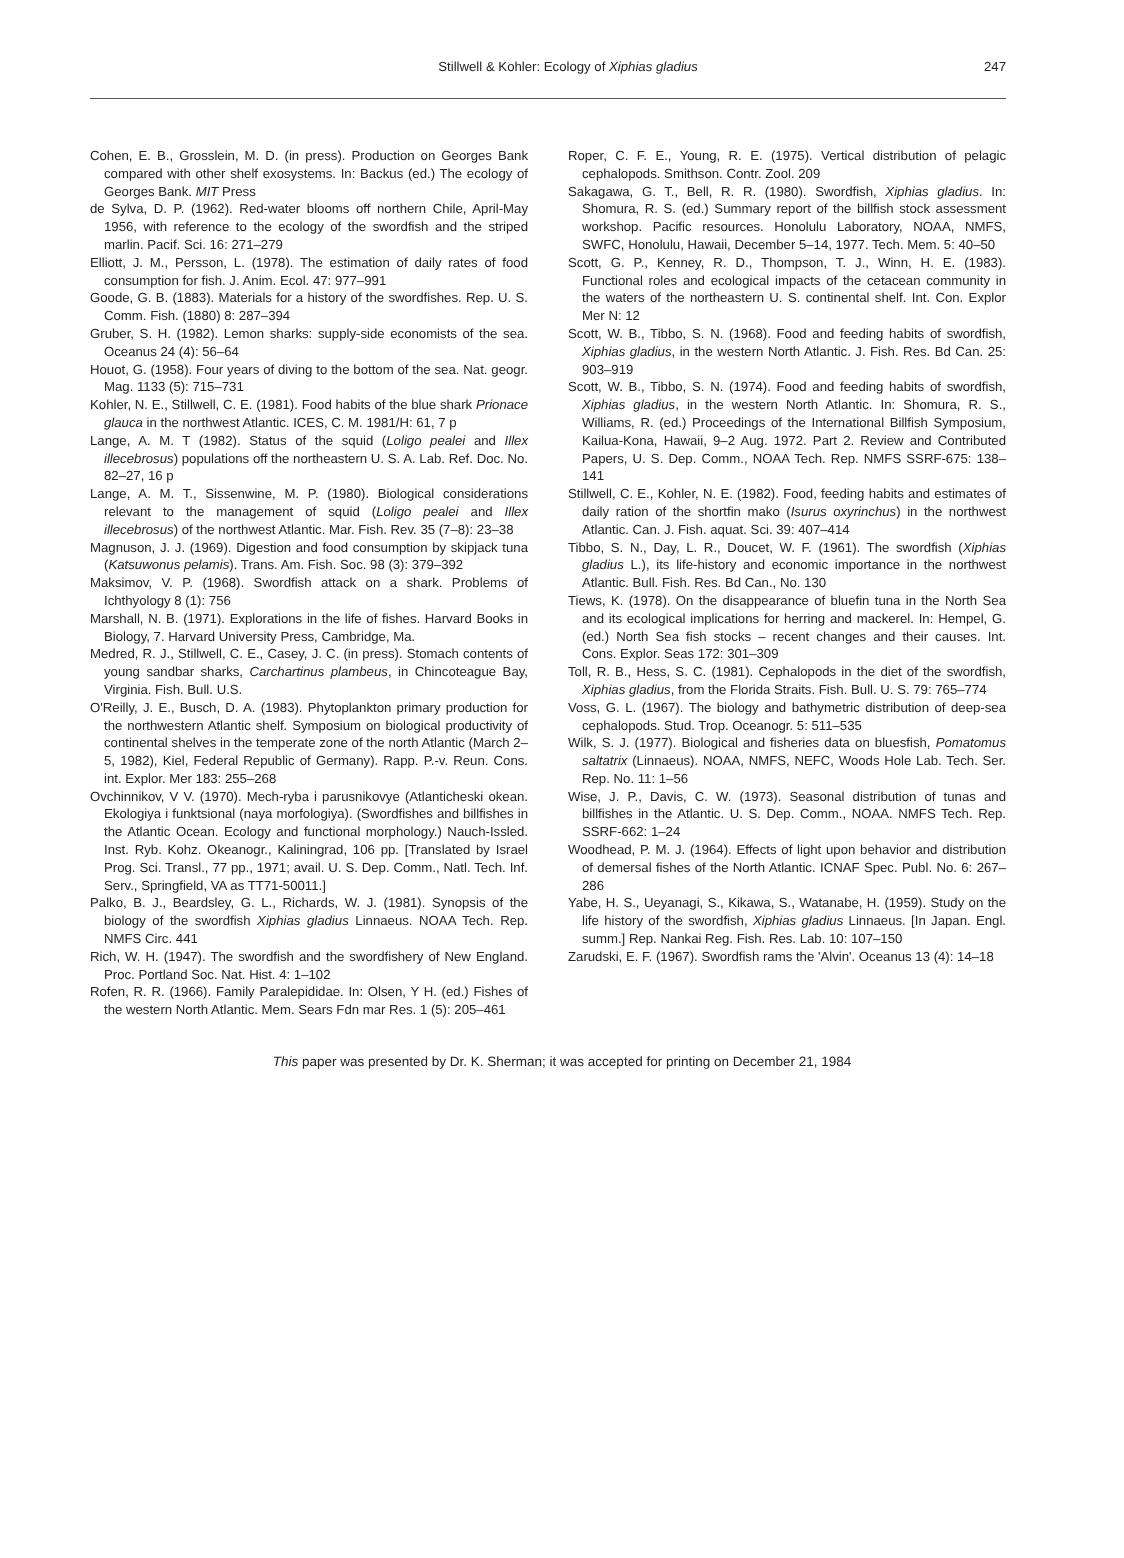Stillwell & Kohler: Ecology of Xiphias gladius
247
Cohen, E. B., Grosslein, M. D. (in press). Production on Georges Bank compared with other shelf exosystems. In: Backus (ed.) The ecology of Georges Bank. MIT Press
de Sylva, D. P. (1962). Red-water blooms off northern Chile, April-May 1956, with reference to the ecology of the swordfish and the striped marlin. Pacif. Sci. 16: 271–279
Elliott, J. M., Persson, L. (1978). The estimation of daily rates of food consumption for fish. J. Anim. Ecol. 47: 977–991
Goode, G. B. (1883). Materials for a history of the swordfishes. Rep. U. S. Comm. Fish. (1880) 8: 287–394
Gruber, S. H. (1982). Lemon sharks: supply-side economists of the sea. Oceanus 24 (4): 56–64
Houot, G. (1958). Four years of diving to the bottom of the sea. Nat. geogr. Mag. 1133 (5): 715–731
Kohler, N. E., Stillwell, C. E. (1981). Food habits of the blue shark Prionace glauca in the northwest Atlantic. ICES, C. M. 1981/H: 61, 7 p
Lange, A. M. T (1982). Status of the squid (Loligo pealei and Illex illecebrosus) populations off the northeastern U. S. A. Lab. Ref. Doc. No. 82–27, 16 p
Lange, A. M. T., Sissenwine, M. P. (1980). Biological considerations relevant to the management of squid (Loligo pealei and Illex illecebrosus) of the northwest Atlantic. Mar. Fish. Rev. 35 (7–8): 23–38
Magnuson, J. J. (1969). Digestion and food consumption by skipjack tuna (Katsuwonus pelamis). Trans. Am. Fish. Soc. 98 (3): 379–392
Maksimov, V. P. (1968). Swordfish attack on a shark. Problems of Ichthyology 8 (1): 756
Marshall, N. B. (1971). Explorations in the life of fishes. Harvard Books in Biology, 7. Harvard University Press, Cambridge, Ma.
Medred, R. J., Stillwell, C. E., Casey, J. C. (in press). Stomach contents of young sandbar sharks, Carchartinus plambeus, in Chincoteague Bay, Virginia. Fish. Bull. U.S.
O'Reilly, J. E., Busch, D. A. (1983). Phytoplankton primary production for the northwestern Atlantic shelf. Symposium on biological productivity of continental shelves in the temperate zone of the north Atlantic (March 2–5, 1982), Kiel, Federal Republic of Germany). Rapp. P.-v. Reun. Cons. int. Explor. Mer 183: 255–268
Ovchinnikov, V V. (1970). Mech-ryba i parusnikovye (Atlanticheski okean. Ekologiya i funktsional (naya morfologiya). (Swordfishes and billfishes in the Atlantic Ocean. Ecology and functional morphology.) Nauch-Issled. Inst. Ryb. Kohz. Okeanogr., Kaliningrad, 106 pp. [Translated by Israel Prog. Sci. Transl., 77 pp., 1971; avail. U. S. Dep. Comm., Natl. Tech. Inf. Serv., Springfield, VA as TT71-50011.]
Palko, B. J., Beardsley, G. L., Richards, W. J. (1981). Synopsis of the biology of the swordfish Xiphias gladius Linnaeus. NOAA Tech. Rep. NMFS Circ. 441
Rich, W. H. (1947). The swordfish and the swordfishery of New England. Proc. Portland Soc. Nat. Hist. 4: 1–102
Rofen, R. R. (1966). Family Paralepididae. In: Olsen, Y H. (ed.) Fishes of the western North Atlantic. Mem. Sears Fdn mar Res. 1 (5): 205–461
Roper, C. F. E., Young, R. E. (1975). Vertical distribution of pelagic cephalopods. Smithson. Contr. Zool. 209
Sakagawa, G. T., Bell, R. R. (1980). Swordfish, Xiphias gladius. In: Shomura, R. S. (ed.) Summary report of the billfish stock assessment workshop. Pacific resources. Honolulu Laboratory, NOAA, NMFS, SWFC, Honolulu, Hawaii, December 5–14, 1977. Tech. Mem. 5: 40–50
Scott, G. P., Kenney, R. D., Thompson, T. J., Winn, H. E. (1983). Functional roles and ecological impacts of the cetacean community in the waters of the northeastern U. S. continental shelf. Int. Con. Explor Mer N: 12
Scott, W. B., Tibbo, S. N. (1968). Food and feeding habits of swordfish, Xiphias gladius, in the western North Atlantic. J. Fish. Res. Bd Can. 25: 903–919
Scott, W. B., Tibbo, S. N. (1974). Food and feeding habits of swordfish, Xiphias gladius, in the western North Atlantic. In: Shomura, R. S., Williams, R. (ed.) Proceedings of the International Billfish Symposium, Kailua-Kona, Hawaii, 9–2 Aug. 1972. Part 2. Review and Contributed Papers, U. S. Dep. Comm., NOAA Tech. Rep. NMFS SSRF-675: 138–141
Stillwell, C. E., Kohler, N. E. (1982). Food, feeding habits and estimates of daily ration of the shortfin mako (Isurus oxyrinchus) in the northwest Atlantic. Can. J. Fish. aquat. Sci. 39: 407–414
Tibbo, S. N., Day, L. R., Doucet, W. F. (1961). The swordfish (Xiphias gladius L.), its life-history and economic importance in the northwest Atlantic. Bull. Fish. Res. Bd Can., No. 130
Tiews, K. (1978). On the disappearance of bluefin tuna in the North Sea and its ecological implications for herring and mackerel. In: Hempel, G. (ed.) North Sea fish stocks – recent changes and their causes. Int. Cons. Explor. Seas 172: 301–309
Toll, R. B., Hess, S. C. (1981). Cephalopods in the diet of the swordfish, Xiphias gladius, from the Florida Straits. Fish. Bull. U. S. 79: 765–774
Voss, G. L. (1967). The biology and bathymetric distribution of deep-sea cephalopods. Stud. Trop. Oceanogr. 5: 511–535
Wilk, S. J. (1977). Biological and fisheries data on bluesfish, Pomatomus saltatrix (Linnaeus). NOAA, NMFS, NEFC, Woods Hole Lab. Tech. Ser. Rep. No. 11: 1–56
Wise, J. P., Davis, C. W. (1973). Seasonal distribution of tunas and billfishes in the Atlantic. U. S. Dep. Comm., NOAA. NMFS Tech. Rep. SSRF-662: 1–24
Woodhead, P. M. J. (1964). Effects of light upon behavior and distribution of demersal fishes of the North Atlantic. ICNAF Spec. Publ. No. 6: 267–286
Yabe, H. S., Ueyanagi, S., Kikawa, S., Watanabe, H. (1959). Study on the life history of the swordfish, Xiphias gladius Linnaeus. [In Japan. Engl. summ.] Rep. Nankai Reg. Fish. Res. Lab. 10: 107–150
Zarudski, E. F. (1967). Swordfish rams the 'Alvin'. Oceanus 13 (4): 14–18
This paper was presented by Dr. K. Sherman; it was accepted for printing on December 21, 1984